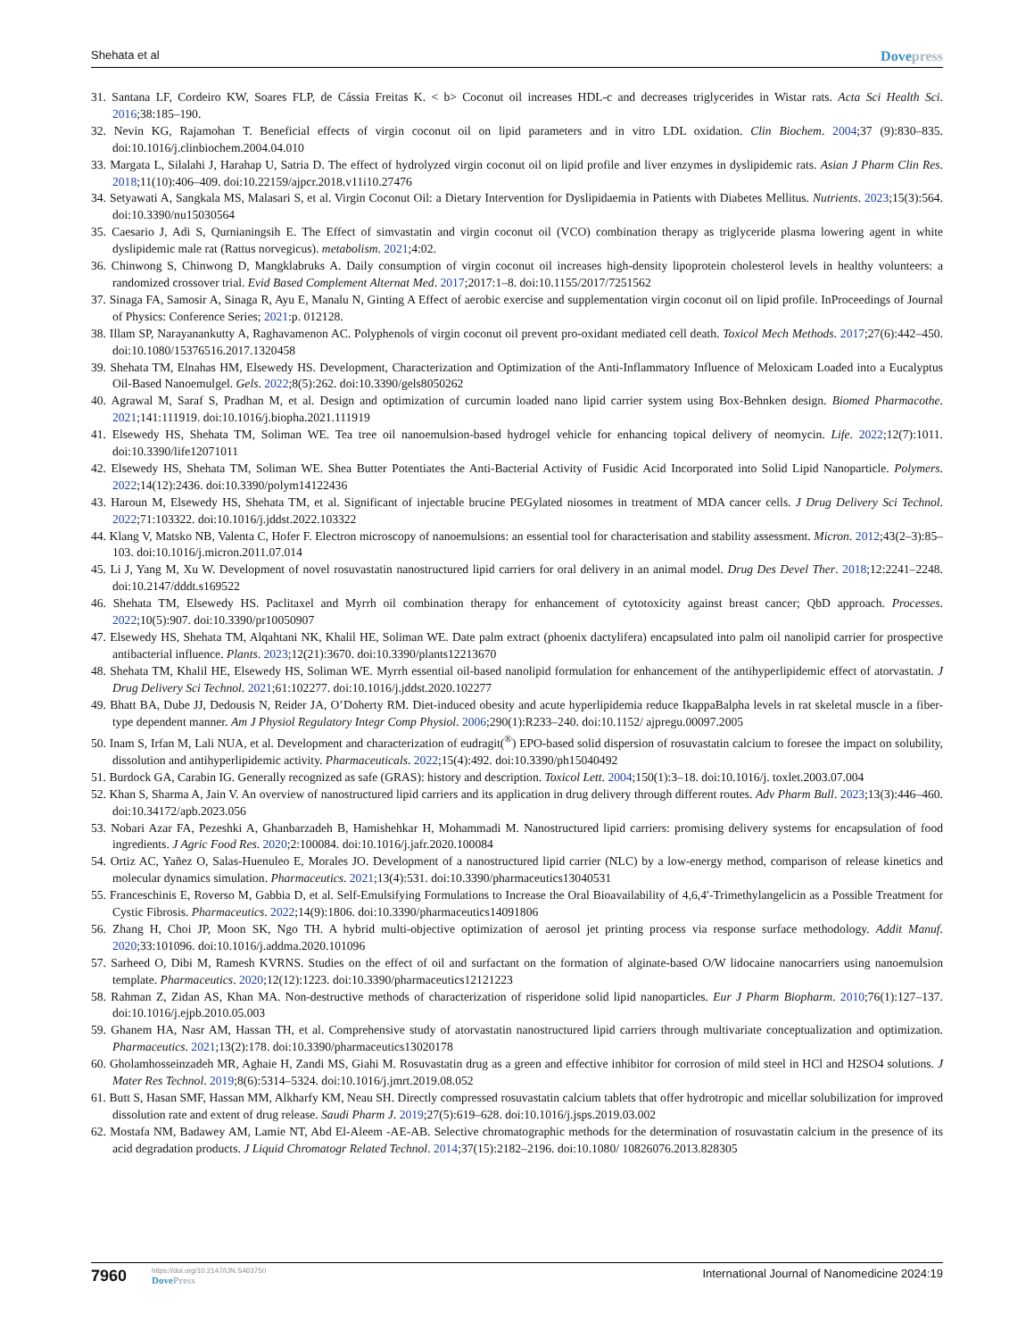Shehata et al
Dovepress
31. Santana LF, Cordeiro KW, Soares FLP, de Cássia Freitas K. < b> Coconut oil increases HDL-c and decreases triglycerides in Wistar rats. Acta Sci Health Sci. 2016;38:185–190.
32. Nevin KG, Rajamohan T. Beneficial effects of virgin coconut oil on lipid parameters and in vitro LDL oxidation. Clin Biochem. 2004;37 (9):830–835. doi:10.1016/j.clinbiochem.2004.04.010
33. Margata L, Silalahi J, Harahap U, Satria D. The effect of hydrolyzed virgin coconut oil on lipid profile and liver enzymes in dyslipidemic rats. Asian J Pharm Clin Res. 2018;11(10):406–409. doi:10.22159/ajpcr.2018.v11i10.27476
34. Setyawati A, Sangkala MS, Malasari S, et al. Virgin Coconut Oil: a Dietary Intervention for Dyslipidaemia in Patients with Diabetes Mellitus. Nutrients. 2023;15(3):564. doi:10.3390/nu15030564
35. Caesario J, Adi S, Qurnianingsih E. The Effect of simvastatin and virgin coconut oil (VCO) combination therapy as triglyceride plasma lowering agent in white dyslipidemic male rat (Rattus norvegicus). metabolism. 2021;4:02.
36. Chinwong S, Chinwong D, Mangklabruks A. Daily consumption of virgin coconut oil increases high-density lipoprotein cholesterol levels in healthy volunteers: a randomized crossover trial. Evid Based Complement Alternat Med. 2017;2017:1–8. doi:10.1155/2017/7251562
37. Sinaga FA, Samosir A, Sinaga R, Ayu E, Manalu N, Ginting A Effect of aerobic exercise and supplementation virgin coconut oil on lipid profile. InProceedings of Journal of Physics: Conference Series; 2021:p. 012128.
38. Illam SP, Narayanankutty A, Raghavamenon AC. Polyphenols of virgin coconut oil prevent pro-oxidant mediated cell death. Toxicol Mech Methods. 2017;27(6):442–450. doi:10.1080/15376516.2017.1320458
39. Shehata TM, Elnahas HM, Elsewedy HS. Development, Characterization and Optimization of the Anti-Inflammatory Influence of Meloxicam Loaded into a Eucalyptus Oil-Based Nanoemulgel. Gels. 2022;8(5):262. doi:10.3390/gels8050262
40. Agrawal M, Saraf S, Pradhan M, et al. Design and optimization of curcumin loaded nano lipid carrier system using Box-Behnken design. Biomed Pharmacothe. 2021;141:111919. doi:10.1016/j.biopha.2021.111919
41. Elsewedy HS, Shehata TM, Soliman WE. Tea tree oil nanoemulsion-based hydrogel vehicle for enhancing topical delivery of neomycin. Life. 2022;12(7):1011. doi:10.3390/life12071011
42. Elsewedy HS, Shehata TM, Soliman WE. Shea Butter Potentiates the Anti-Bacterial Activity of Fusidic Acid Incorporated into Solid Lipid Nanoparticle. Polymers. 2022;14(12):2436. doi:10.3390/polym14122436
43. Haroun M, Elsewedy HS, Shehata TM, et al. Significant of injectable brucine PEGylated niosomes in treatment of MDA cancer cells. J Drug Delivery Sci Technol. 2022;71:103322. doi:10.1016/j.jddst.2022.103322
44. Klang V, Matsko NB, Valenta C, Hofer F. Electron microscopy of nanoemulsions: an essential tool for characterisation and stability assessment. Micron. 2012;43(2–3):85–103. doi:10.1016/j.micron.2011.07.014
45. Li J, Yang M, Xu W. Development of novel rosuvastatin nanostructured lipid carriers for oral delivery in an animal model. Drug Des Devel Ther. 2018;12:2241–2248. doi:10.2147/dddt.s169522
46. Shehata TM, Elsewedy HS. Paclitaxel and Myrrh oil combination therapy for enhancement of cytotoxicity against breast cancer; QbD approach. Processes. 2022;10(5):907. doi:10.3390/pr10050907
47. Elsewedy HS, Shehata TM, Alqahtani NK, Khalil HE, Soliman WE. Date palm extract (phoenix dactylifera) encapsulated into palm oil nanolipid carrier for prospective antibacterial influence. Plants. 2023;12(21):3670. doi:10.3390/plants12213670
48. Shehata TM, Khalil HE, Elsewedy HS, Soliman WE. Myrrh essential oil-based nanolipid formulation for enhancement of the antihyperlipidemic effect of atorvastatin. J Drug Delivery Sci Technol. 2021;61:102277. doi:10.1016/j.jddst.2020.102277
49. Bhatt BA, Dube JJ, Dedousis N, Reider JA, O’Doherty RM. Diet-induced obesity and acute hyperlipidemia reduce IkappaBalpha levels in rat skeletal muscle in a fiber-type dependent manner. Am J Physiol Regulatory Integr Comp Physiol. 2006;290(1):R233–240. doi:10.1152/ ajpregu.00097.2005
50. Inam S, Irfan M, Lali NUA, et al. Development and characterization of eudragit(<sup>®</sup>) EPO-based solid dispersion of rosuvastatin calcium to foresee the impact on solubility, dissolution and antihyperlipidemic activity. Pharmaceuticals. 2022;15(4):492. doi:10.3390/ph15040492
51. Burdock GA, Carabin IG. Generally recognized as safe (GRAS): history and description. Toxicol Lett. 2004;150(1):3–18. doi:10.1016/j. toxlet.2003.07.004
52. Khan S, Sharma A, Jain V. An overview of nanostructured lipid carriers and its application in drug delivery through different routes. Adv Pharm Bull. 2023;13(3):446–460. doi:10.34172/apb.2023.056
53. Nobari Azar FA, Pezeshki A, Ghanbarzadeh B, Hamishehkar H, Mohammadi M. Nanostructured lipid carriers: promising delivery systems for encapsulation of food ingredients. J Agric Food Res. 2020;2:100084. doi:10.1016/j.jafr.2020.100084
54. Ortiz AC, Yañez O, Salas-Huenuleo E, Morales JO. Development of a nanostructured lipid carrier (NLC) by a low-energy method, comparison of release kinetics and molecular dynamics simulation. Pharmaceutics. 2021;13(4):531. doi:10.3390/pharmaceutics13040531
55. Franceschinis E, Roverso M, Gabbia D, et al. Self-Emulsifying Formulations to Increase the Oral Bioavailability of 4,6,4′-Trimethylangelicin as a Possible Treatment for Cystic Fibrosis. Pharmaceutics. 2022;14(9):1806. doi:10.3390/pharmaceutics14091806
56. Zhang H, Choi JP, Moon SK, Ngo TH. A hybrid multi-objective optimization of aerosol jet printing process via response surface methodology. Addit Manuf. 2020;33:101096. doi:10.1016/j.addma.2020.101096
57. Sarheed O, Dibi M, Ramesh KVRNS. Studies on the effect of oil and surfactant on the formation of alginate-based O/W lidocaine nanocarriers using nanoemulsion template. Pharmaceutics. 2020;12(12):1223. doi:10.3390/pharmaceutics12121223
58. Rahman Z, Zidan AS, Khan MA. Non-destructive methods of characterization of risperidone solid lipid nanoparticles. Eur J Pharm Biopharm. 2010;76(1):127–137. doi:10.1016/j.ejpb.2010.05.003
59. Ghanem HA, Nasr AM, Hassan TH, et al. Comprehensive study of atorvastatin nanostructured lipid carriers through multivariate conceptualization and optimization. Pharmaceutics. 2021;13(2):178. doi:10.3390/pharmaceutics13020178
60. Gholamhosseinzadeh MR, Aghaie H, Zandi MS, Giahi M. Rosuvastatin drug as a green and effective inhibitor for corrosion of mild steel in HCl and H2SO4 solutions. J Mater Res Technol. 2019;8(6):5314–5324. doi:10.1016/j.jmrt.2019.08.052
61. Butt S, Hasan SMF, Hassan MM, Alkharfy KM, Neau SH. Directly compressed rosuvastatin calcium tablets that offer hydrotropic and micellar solubilization for improved dissolution rate and extent of drug release. Saudi Pharm J. 2019;27(5):619–628. doi:10.1016/j.jsps.2019.03.002
62. Mostafa NM, Badawey AM, Lamie NT, Abd El-Aleem -AE-AB. Selective chromatographic methods for the determination of rosuvastatin calcium in the presence of its acid degradation products. J Liquid Chromatogr Related Technol. 2014;37(15):2182–2196. doi:10.1080/ 10826076.2013.828305
7960
https://doi.org/10.2147/IJN.S463750
DovePress
International Journal of Nanomedicine 2024:19